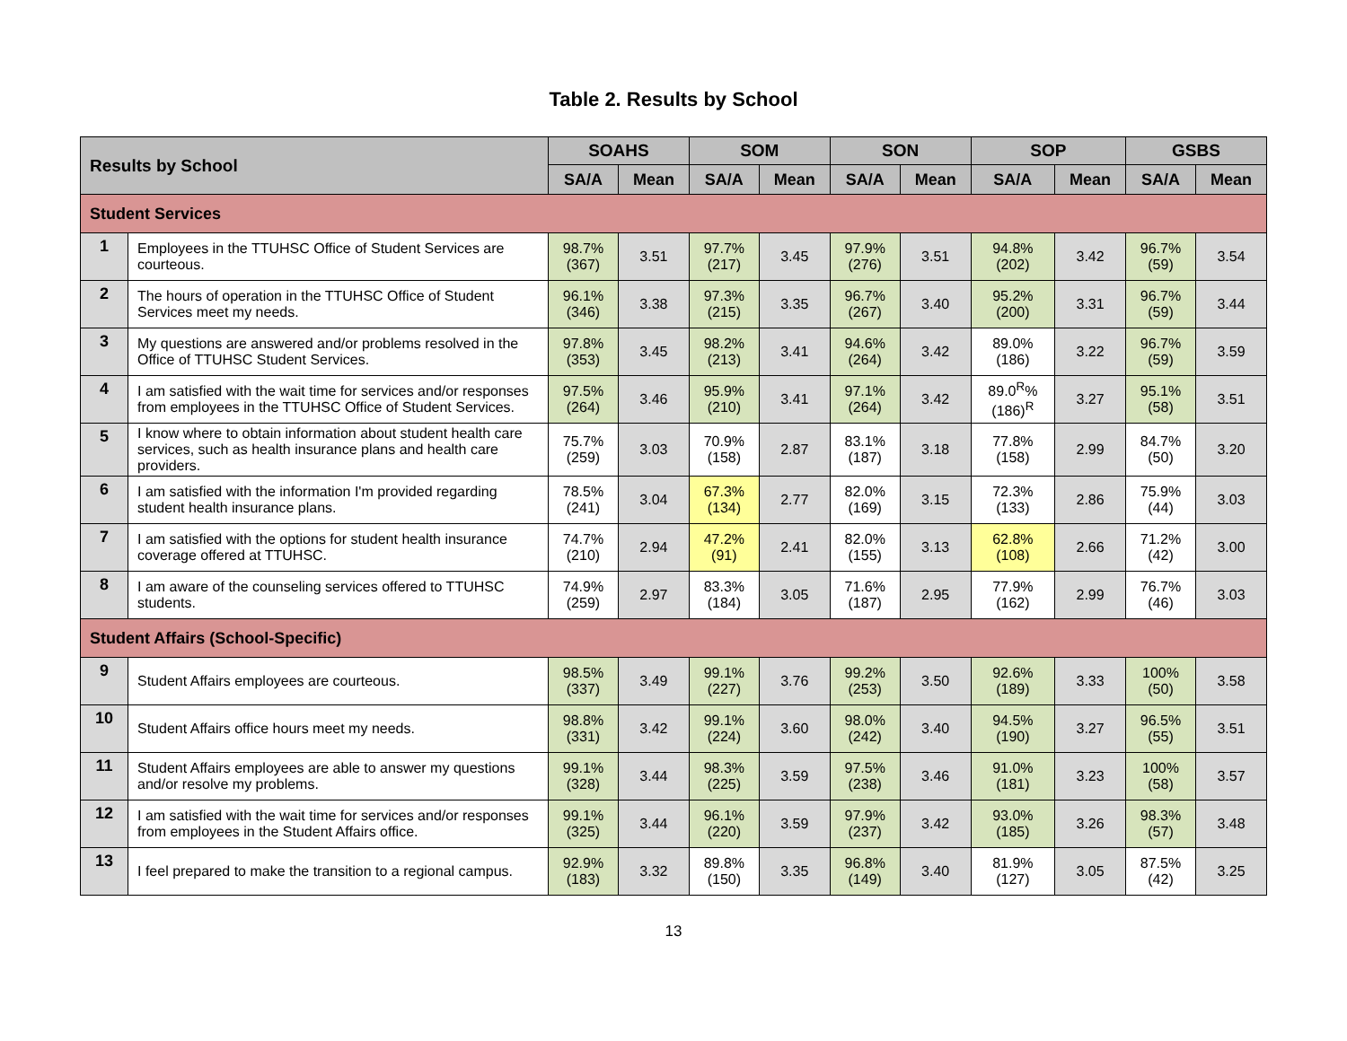Table 2. Results by School
| Results by School | | SOAHS | | SOM | | SON | | SOP | | GSBS | |
| --- | --- | --- | --- | --- | --- | --- | --- | --- | --- | --- | --- |
| | | SA/A | Mean | SA/A | Mean | SA/A | Mean | SA/A | Mean | SA/A | Mean |
| Student Services | | | | | | | | | | | |
| 1 | Employees in the TTUHSC Office of Student Services are courteous. | 98.7% (367) | 3.51 | 97.7% (217) | 3.45 | 97.9% (276) | 3.51 | 94.8% (202) | 3.42 | 96.7% (59) | 3.54 |
| 2 | The hours of operation in the TTUHSC Office of Student Services meet my needs. | 96.1% (346) | 3.38 | 97.3% (215) | 3.35 | 96.7% (267) | 3.40 | 95.2% (200) | 3.31 | 96.7% (59) | 3.44 |
| 3 | My questions are answered and/or problems resolved in the Office of TTUHSC Student Services. | 97.8% (353) | 3.45 | 98.2% (213) | 3.41 | 94.6% (264) | 3.42 | 89.0% (186) | 3.22 | 96.7% (59) | 3.59 |
| 4 | I am satisfied with the wait time for services and/or responses from employees in the TTUHSC Office of Student Services. | 97.5% (264) | 3.46 | 95.9% (210) | 3.41 | 97.1% (264) | 3.42 | 89.0<sup>R</sup>% (186)<sup>R</sup> | 3.27 | 95.1% (58) | 3.51 |
| 5 | I know where to obtain information about student health care services, such as health insurance plans and health care providers. | 75.7% (259) | 3.03 | 70.9% (158) | 2.87 | 83.1% (187) | 3.18 | 77.8% (158) | 2.99 | 84.7% (50) | 3.20 |
| 6 | I am satisfied with the information I'm provided regarding student health insurance plans. | 78.5% (241) | 3.04 | 67.3% (134) | 2.77 | 82.0% (169) | 3.15 | 72.3% (133) | 2.86 | 75.9% (44) | 3.03 |
| 7 | I am satisfied with the options for student health insurance coverage offered at TTUHSC. | 74.7% (210) | 2.94 | 47.2% (91) | 2.41 | 82.0% (155) | 3.13 | 62.8% (108) | 2.66 | 71.2% (42) | 3.00 |
| 8 | I am aware of the counseling services offered to TTUHSC students. | 74.9% (259) | 2.97 | 83.3% (184) | 3.05 | 71.6% (187) | 2.95 | 77.9% (162) | 2.99 | 76.7% (46) | 3.03 |
| Student Affairs (School-Specific) | | | | | | | | | | | |
| 9 | Student Affairs employees are courteous. | 98.5% (337) | 3.49 | 99.1% (227) | 3.76 | 99.2% (253) | 3.50 | 92.6% (189) | 3.33 | 100% (50) | 3.58 |
| 10 | Student Affairs office hours meet my needs. | 98.8% (331) | 3.42 | 99.1% (224) | 3.60 | 98.0% (242) | 3.40 | 94.5% (190) | 3.27 | 96.5% (55) | 3.51 |
| 11 | Student Affairs employees are able to answer my questions and/or resolve my problems. | 99.1% (328) | 3.44 | 98.3% (225) | 3.59 | 97.5% (238) | 3.46 | 91.0% (181) | 3.23 | 100% (58) | 3.57 |
| 12 | I am satisfied with the wait time for services and/or responses from employees in the Student Affairs office. | 99.1% (325) | 3.44 | 96.1% (220) | 3.59 | 97.9% (237) | 3.42 | 93.0% (185) | 3.26 | 98.3% (57) | 3.48 |
| 13 | I feel prepared to make the transition to a regional campus. | 92.9% (183) | 3.32 | 89.8% (150) | 3.35 | 96.8% (149) | 3.40 | 81.9% (127) | 3.05 | 87.5% (42) | 3.25 |
13